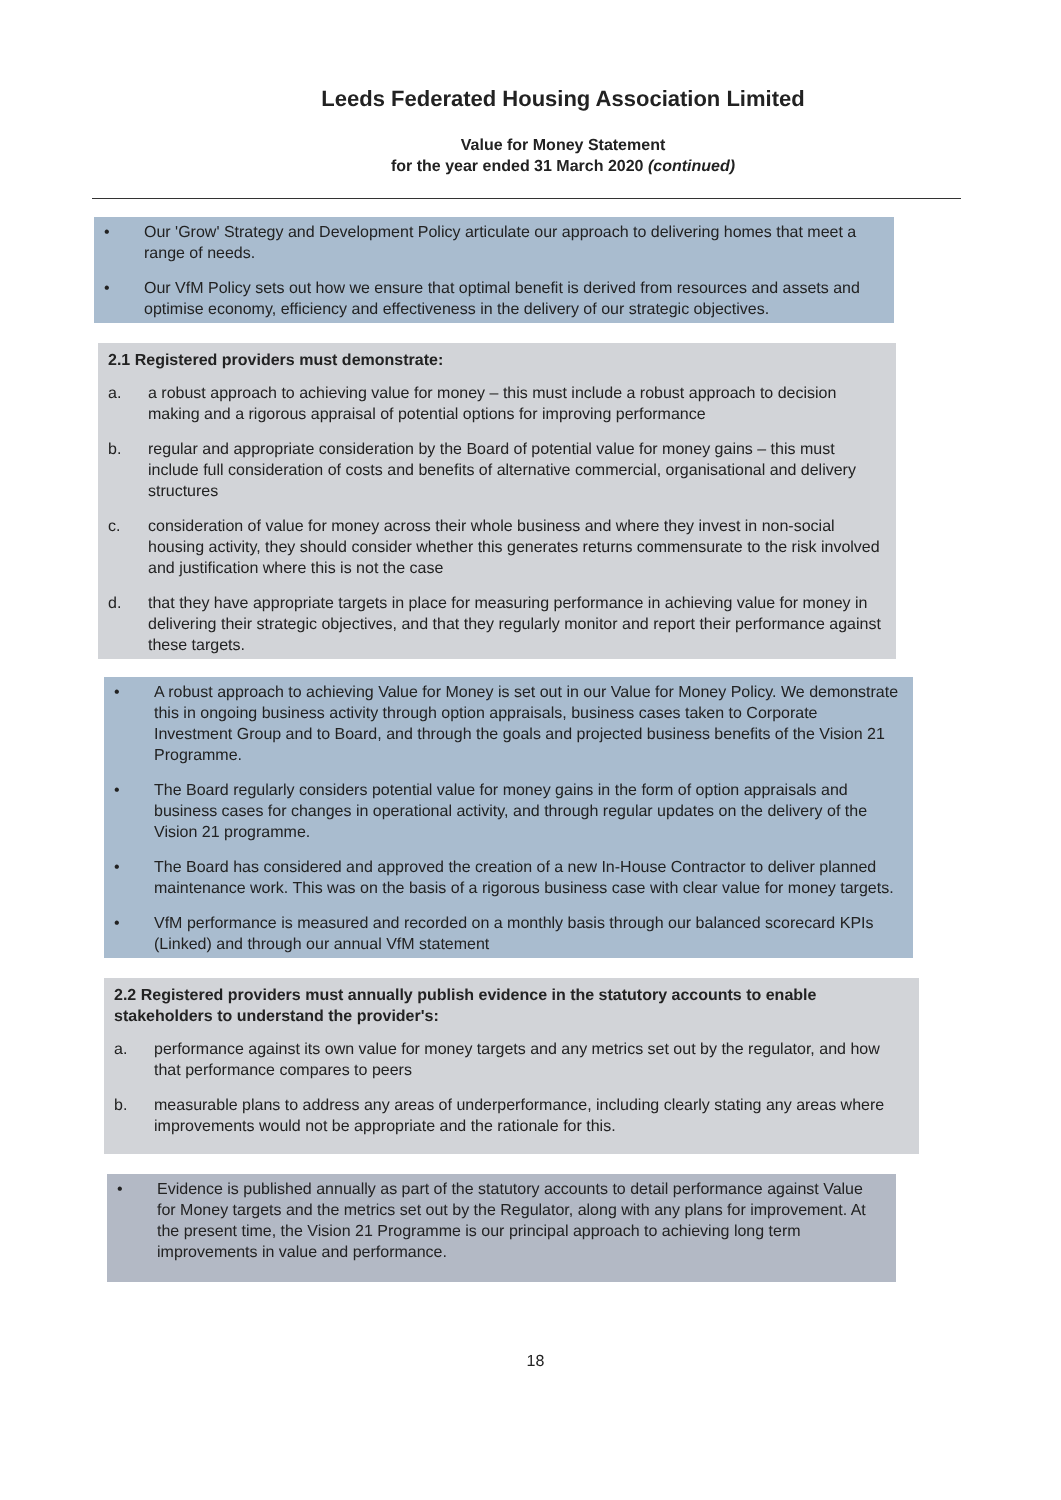Leeds Federated Housing Association Limited
Value for Money Statement
for the year ended 31 March 2020 (continued)
• Our 'Grow' Strategy and Development Policy articulate our approach to delivering homes that meet a range of needs.
• Our VfM Policy sets out how we ensure that optimal benefit is derived from resources and assets and optimise economy, efficiency and effectiveness in the delivery of our strategic objectives.
2.1 Registered providers must demonstrate:
a. a robust approach to achieving value for money – this must include a robust approach to decision making and a rigorous appraisal of potential options for improving performance
b. regular and appropriate consideration by the Board of potential value for money gains – this must include full consideration of costs and benefits of alternative commercial, organisational and delivery structures
c. consideration of value for money across their whole business and where they invest in non-social housing activity, they should consider whether this generates returns commensurate to the risk involved and justification where this is not the case
d. that they have appropriate targets in place for measuring performance in achieving value for money in delivering their strategic objectives, and that they regularly monitor and report their performance against these targets.
• A robust approach to achieving Value for Money is set out in our Value for Money Policy. We demonstrate this in ongoing business activity through option appraisals, business cases taken to Corporate Investment Group and to Board, and through the goals and projected business benefits of the Vision 21 Programme.
• The Board regularly considers potential value for money gains in the form of option appraisals and business cases for changes in operational activity, and through regular updates on the delivery of the Vision 21 programme.
• The Board has considered and approved the creation of a new In-House Contractor to deliver planned maintenance work. This was on the basis of a rigorous business case with clear value for money targets.
• VfM performance is measured and recorded on a monthly basis through our balanced scorecard KPIs (Linked) and through our annual VfM statement
2.2 Registered providers must annually publish evidence in the statutory accounts to enable stakeholders to understand the provider's:
a. performance against its own value for money targets and any metrics set out by the regulator, and how that performance compares to peers
b. measurable plans to address any areas of underperformance, including clearly stating any areas where improvements would not be appropriate and the rationale for this.
• Evidence is published annually as part of the statutory accounts to detail performance against Value for Money targets and the metrics set out by the Regulator, along with any plans for improvement. At the present time, the Vision 21 Programme is our principal approach to achieving long term improvements in value and performance.
18